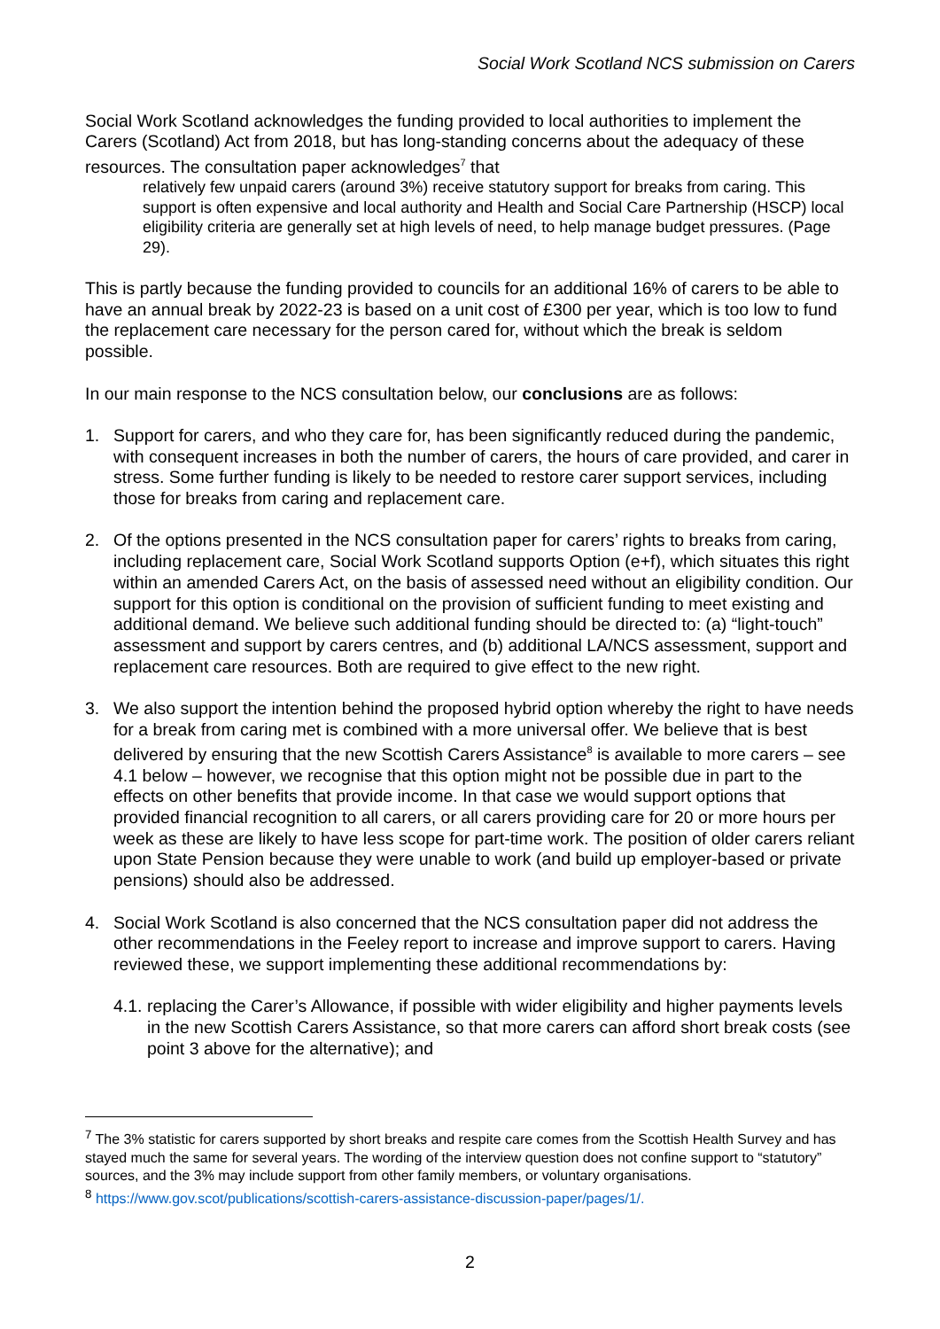Social Work Scotland NCS submission on Carers
Social Work Scotland acknowledges the funding provided to local authorities to implement the Carers (Scotland) Act from 2018, but has long-standing concerns about the adequacy of these resources. The consultation paper acknowledges<sup>7</sup> that
relatively few unpaid carers (around 3%) receive statutory support for breaks from caring. This support is often expensive and local authority and Health and Social Care Partnership (HSCP) local eligibility criteria are generally set at high levels of need, to help manage budget pressures. (Page 29).
This is partly because the funding provided to councils for an additional 16% of carers to be able to have an annual break by 2022-23 is based on a unit cost of £300 per year, which is too low to fund the replacement care necessary for the person cared for, without which the break is seldom possible.
In our main response to the NCS consultation below, our conclusions are as follows:
1. Support for carers, and who they care for, has been significantly reduced during the pandemic, with consequent increases in both the number of carers, the hours of care provided, and carer in stress. Some further funding is likely to be needed to restore carer support services, including those for breaks from caring and replacement care.
2. Of the options presented in the NCS consultation paper for carers’ rights to breaks from caring, including replacement care, Social Work Scotland supports Option (e+f), which situates this right within an amended Carers Act, on the basis of assessed need without an eligibility condition. Our support for this option is conditional on the provision of sufficient funding to meet existing and additional demand. We believe such additional funding should be directed to: (a) “light-touch” assessment and support by carers centres, and (b) additional LA/NCS assessment, support and replacement care resources. Both are required to give effect to the new right.
3. We also support the intention behind the proposed hybrid option whereby the right to have needs for a break from caring met is combined with a more universal offer. We believe that is best delivered by ensuring that the new Scottish Carers Assistance<sup>8</sup> is available to more carers – see 4.1 below – however, we recognise that this option might not be possible due in part to the effects on other benefits that provide income. In that case we would support options that provided financial recognition to all carers, or all carers providing care for 20 or more hours per week as these are likely to have less scope for part-time work. The position of older carers reliant upon State Pension because they were unable to work (and build up employer-based or private pensions) should also be addressed.
4. Social Work Scotland is also concerned that the NCS consultation paper did not address the other recommendations in the Feeley report to increase and improve support to carers. Having reviewed these, we support implementing these additional recommendations by:
4.1. replacing the Carer’s Allowance, if possible with wider eligibility and higher payments levels in the new Scottish Carers Assistance, so that more carers can afford short break costs (see point 3 above for the alternative); and
<sup>7</sup> The 3% statistic for carers supported by short breaks and respite care comes from the Scottish Health Survey and has stayed much the same for several years. The wording of the interview question does not confine support to “statutory” sources, and the 3% may include support from other family members, or voluntary organisations.
<sup>8</sup> https://www.gov.scot/publications/scottish-carers-assistance-discussion-paper/pages/1/.
2